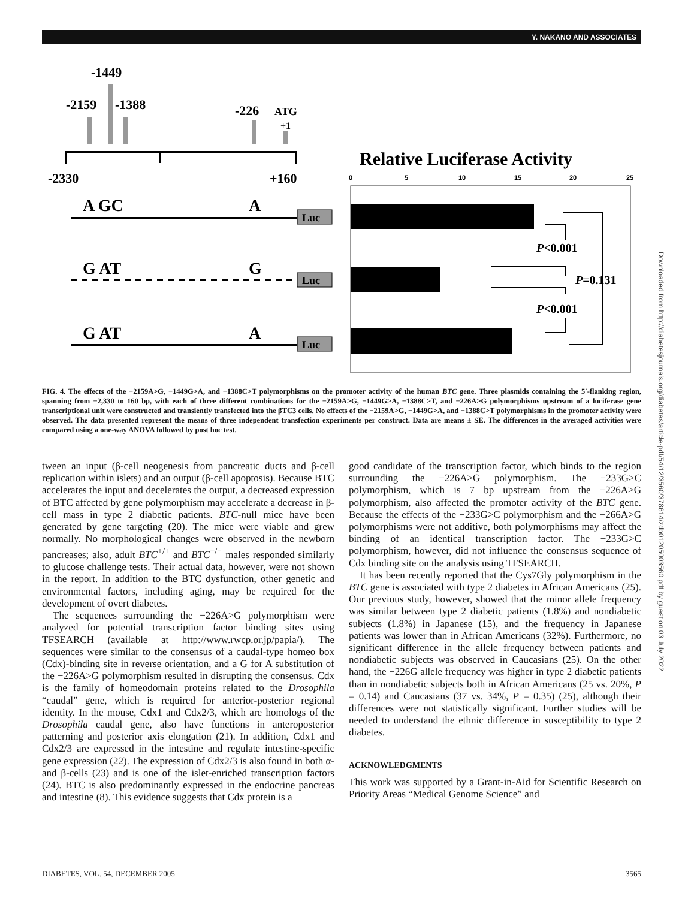Y. NAKANO AND ASSOCIATES
-1449
-2159
-1388
-226
ATG
+1
-2330
+160
Relative Luciferase Activity
0
5
10
15
20
25
A GC
A
Luc
G AT
G
Luc
G AT
A
Luc
P<0.001
P=0.131
P<0.001
FIG. 4. The effects of the −2159A>G, −1449G>A, and −1388C>T polymorphisms on the promoter activity of the human BTC gene. Three plasmids containing the 5′-flanking region, spanning from −2,330 to 160 bp, with each of three different combinations for the −2159A>G, −1449G>A, −1388C>T, and −226A>G polymorphisms upstream of a luciferase gene transcriptional unit were constructed and transiently transfected into the βTC3 cells. No effects of the −2159A>G, −1449G>A, and −1388C>T polymorphisms in the promoter activity were observed. The data presented represent the means of three independent transfection experiments per construct. Data are means ± SE. The differences in the averaged activities were compared using a one-way ANOVA followed by post hoc test.
tween an input (β-cell neogenesis from pancreatic ducts and β-cell replication within islets) and an output (β-cell apoptosis). Because BTC accelerates the input and decelerates the output, a decreased expression of BTC affected by gene polymorphism may accelerate a decrease in β-cell mass in type 2 diabetic patients. BTC-null mice have been generated by gene targeting (20). The mice were viable and grew normally. No morphological changes were observed in the newborn pancreases; also, adult BTC<sup>+/+</sup> and BTC<sup>−/−</sup> males responded similarly to glucose challenge tests. Their actual data, however, were not shown in the report. In addition to the BTC dysfunction, other genetic and environmental factors, including aging, may be required for the development of overt diabetes.
The sequences surrounding the −226A>G polymorphism were analyzed for potential transcription factor binding sites using TFSEARCH (available at http://www.rwcp.or.jp/papia/). The sequences were similar to the consensus of a caudal-type homeo box (Cdx)-binding site in reverse orientation, and a G for A substitution of the −226A>G polymorphism resulted in disrupting the consensus. Cdx is the family of homeodomain proteins related to the Drosophila “caudal” gene, which is required for anterior-posterior regional identity. In the mouse, Cdx1 and Cdx2/3, which are homologs of the Drosophila caudal gene, also have functions in anteroposterior patterning and posterior axis elongation (21). In addition, Cdx1 and Cdx2/3 are expressed in the intestine and regulate intestine-specific gene expression (22). The expression of Cdx2/3 is also found in both α- and β-cells (23) and is one of the islet-enriched transcription factors (24). BTC is also predominantly expressed in the endocrine pancreas and intestine (8). This evidence suggests that Cdx protein is a
good candidate of the transcription factor, which binds to the region surrounding the −226A>G polymorphism. The −233G>C polymorphism, which is 7 bp upstream from the −226A>G polymorphism, also affected the promoter activity of the BTC gene. Because the effects of the −233G>C polymorphism and the −266A>G polymorphisms were not additive, both polymorphisms may affect the binding of an identical transcription factor. The −233G>C polymorphism, however, did not influence the consensus sequence of Cdx binding site on the analysis using TFSEARCH.
It has been recently reported that the Cys7Gly polymorphism in the BTC gene is associated with type 2 diabetes in African Americans (25). Our previous study, however, showed that the minor allele frequency was similar between type 2 diabetic patients (1.8%) and nondiabetic subjects (1.8%) in Japanese (15), and the frequency in Japanese patients was lower than in African Americans (32%). Furthermore, no significant difference in the allele frequency between patients and nondiabetic subjects was observed in Caucasians (25). On the other hand, the −226G allele frequency was higher in type 2 diabetic patients than in nondiabetic subjects both in African Americans (25 vs. 20%, P = 0.14) and Caucasians (37 vs. 34%, P = 0.35) (25), although their differences were not statistically significant. Further studies will be needed to understand the ethnic difference in susceptibility to type 2 diabetes.
ACKNOWLEDGMENTS
This work was supported by a Grant-in-Aid for Scientific Research on Priority Areas “Medical Genome Science” and
DIABETES, VOL. 54, DECEMBER 2005 3565
Downloaded from http://diabetesjournals.org/diabetes/article-pdf/54/12/3560/378614/zdb01205003560.pdf by guest on 03 July 2022